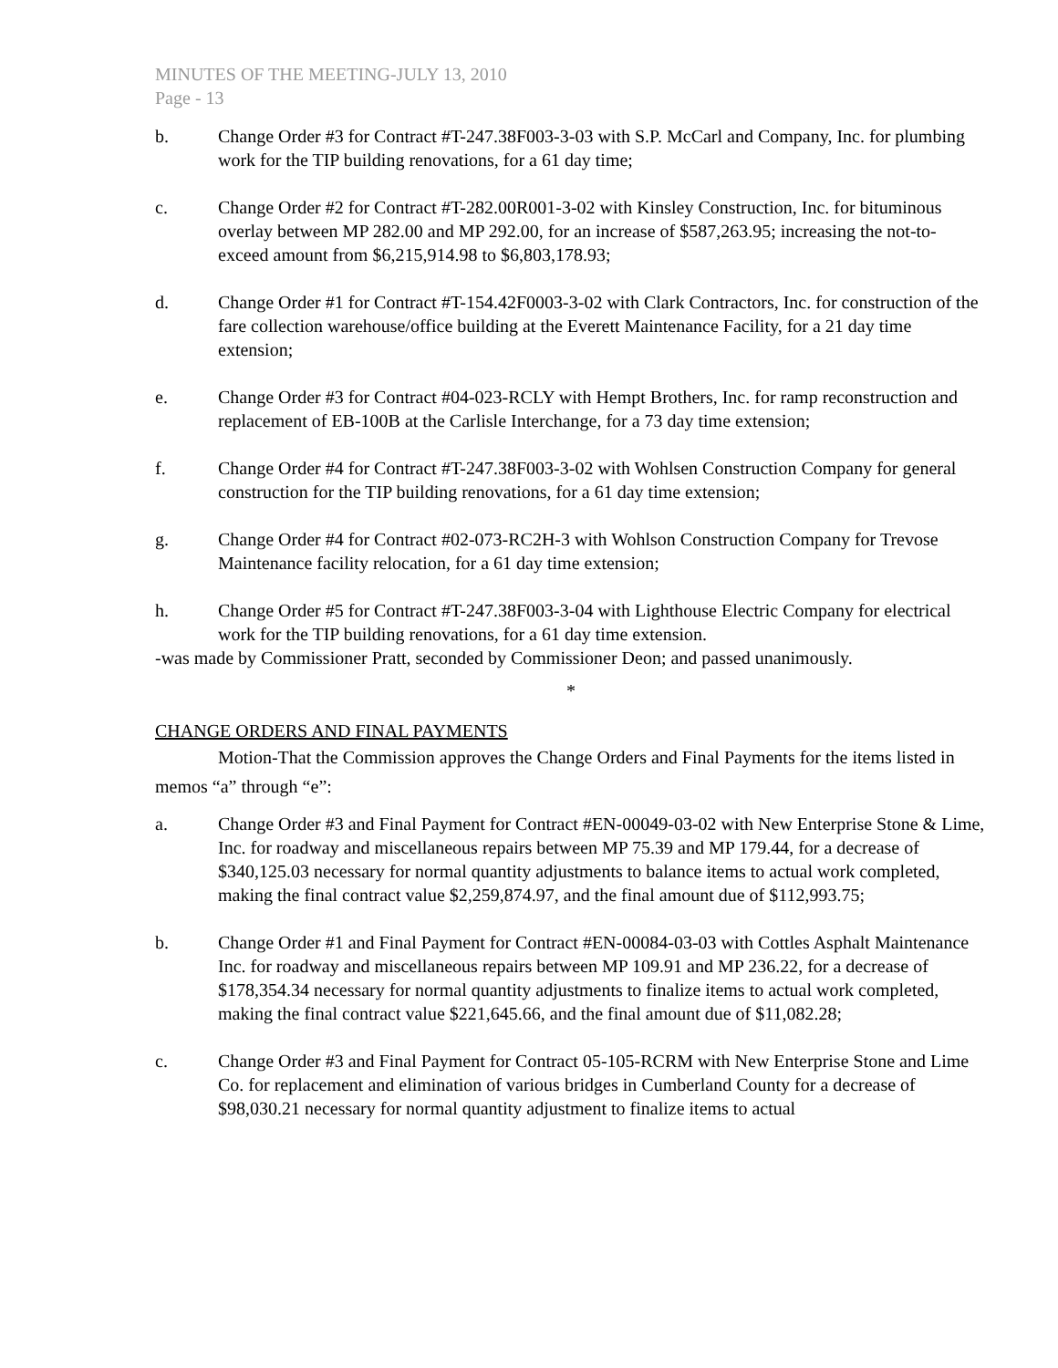MINUTES OF THE MEETING-JULY 13, 2010
Page - 13
b. Change Order #3 for Contract #T-247.38F003-3-03 with S.P. McCarl and Company, Inc. for plumbing work for the TIP building renovations, for a 61 day time;
c. Change Order #2 for Contract #T-282.00R001-3-02 with Kinsley Construction, Inc. for bituminous overlay between MP 282.00 and MP 292.00, for an increase of $587,263.95; increasing the not-to-exceed amount from $6,215,914.98 to $6,803,178.93;
d. Change Order #1 for Contract #T-154.42F0003-3-02 with Clark Contractors, Inc. for construction of the fare collection warehouse/office building at the Everett Maintenance Facility, for a 21 day time extension;
e. Change Order #3 for Contract #04-023-RCLY with Hempt Brothers, Inc. for ramp reconstruction and replacement of EB-100B at the Carlisle Interchange, for a 73 day time extension;
f. Change Order #4 for Contract #T-247.38F003-3-02 with Wohlsen Construction Company for general construction for the TIP building renovations, for a 61 day time extension;
g. Change Order #4 for Contract #02-073-RC2H-3 with Wohlson Construction Company for Trevose Maintenance facility relocation, for a 61 day time extension;
h. Change Order #5 for Contract #T-247.38F003-3-04 with Lighthouse Electric Company for electrical work for the TIP building renovations, for a 61 day time extension.
-was made by Commissioner Pratt, seconded by Commissioner Deon; and passed unanimously.
*
CHANGE ORDERS AND FINAL PAYMENTS
Motion-That the Commission approves the Change Orders and Final Payments for the items listed in memos “a” through “e”:
a. Change Order #3 and Final Payment for Contract #EN-00049-03-02 with New Enterprise Stone & Lime, Inc. for roadway and miscellaneous repairs between MP 75.39 and MP 179.44, for a decrease of $340,125.03 necessary for normal quantity adjustments to balance items to actual work completed, making the final contract value $2,259,874.97, and the final amount due of $112,993.75;
b. Change Order #1 and Final Payment for Contract #EN-00084-03-03 with Cottles Asphalt Maintenance Inc. for roadway and miscellaneous repairs between MP 109.91 and MP 236.22, for a decrease of $178,354.34 necessary for normal quantity adjustments to finalize items to actual work completed, making the final contract value $221,645.66, and the final amount due of $11,082.28;
c. Change Order #3 and Final Payment for Contract 05-105-RCRM with New Enterprise Stone and Lime Co. for replacement and elimination of various bridges in Cumberland County for a decrease of $98,030.21 necessary for normal quantity adjustment to finalize items to actual